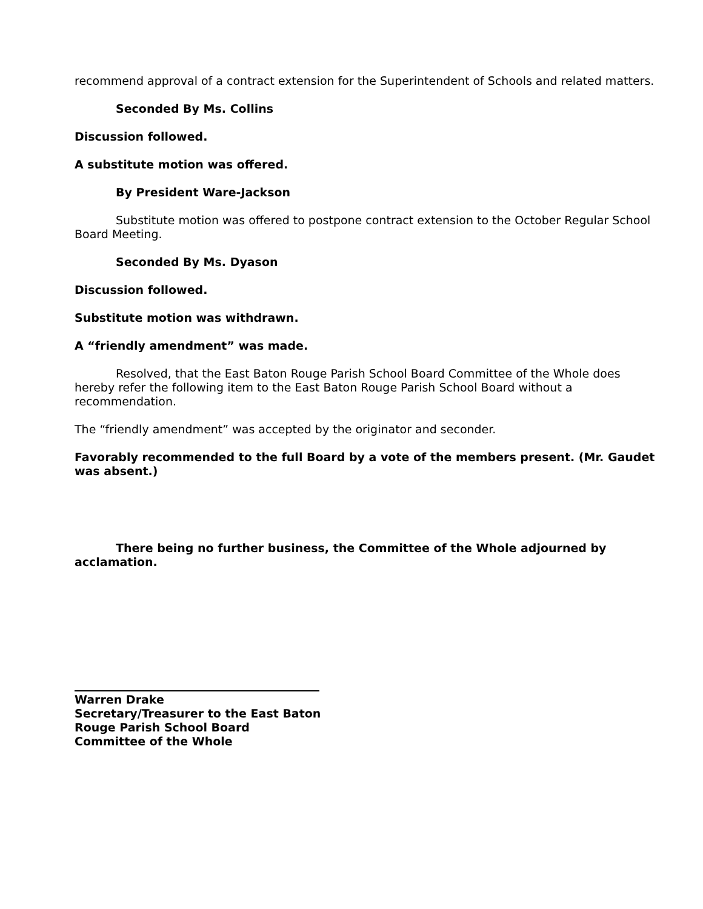recommend approval of a contract extension for the Superintendent of Schools and related matters.
Seconded By Ms. Collins
Discussion followed.
A substitute motion was offered.
By President Ware-Jackson
Substitute motion was offered to postpone contract extension to the October Regular School Board Meeting.
Seconded By Ms. Dyason
Discussion followed.
Substitute motion was withdrawn.
A “friendly amendment” was made.
Resolved, that the East Baton Rouge Parish School Board Committee of the Whole does hereby refer the following item to the East Baton Rouge Parish School Board without a recommendation.
The “friendly amendment” was accepted by the originator and seconder.
Favorably recommended to the full Board by a vote of the members present. (Mr. Gaudet was absent.)
There being no further business, the Committee of the Whole adjourned by acclamation.
Warren Drake
Secretary/Treasurer to the East Baton
Rouge Parish School Board
Committee of the Whole